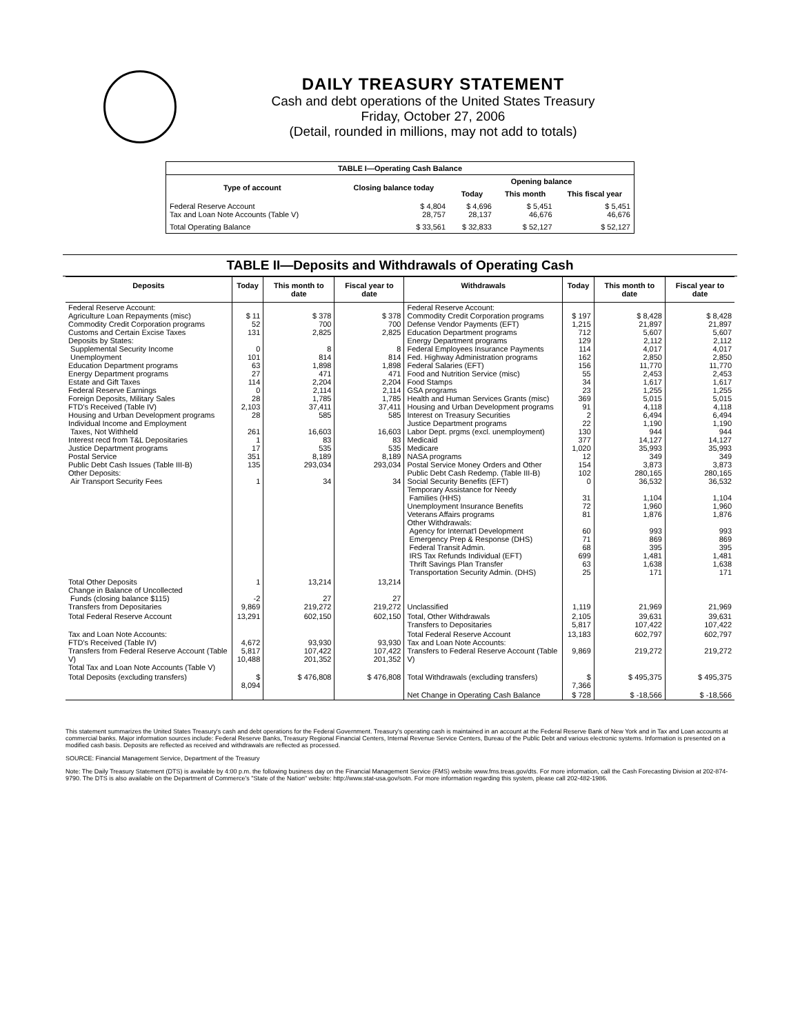DAILY TREASURY STATEMENT
Cash and debt operations of the United States Treasury
Friday, October 27, 2006
(Detail, rounded in millions, may not add to totals)
| TABLE I—Operating Cash Balance | | | | |
| Type of account | Closing balance today | Opening balance | | |
| | | Today | This month | This fiscal year |
| Federal Reserve Account Tax and Loan Note Accounts (Table V) | $ 4,804 28,757 | $ 4,696 28,137 | $ 5,451 46,676 | $ 5,451 46,676 |
| Total Operating Balance | $ 33,561 | $ 32,833 | $ 52,127 | $ 52,127 |
TABLE II—Deposits and Withdrawals of Operating Cash
| Deposits | Today | This month to date | Fiscal year to date | Withdrawals | Today | This month to date | Fiscal year to date |
| --- | --- | --- | --- | --- | --- | --- | --- |
| Federal Reserve Account: Agriculture Loan Repayments (misc) Commodity Credit Corporation programs Customs and Certain Excise Taxes Deposits by States: Supplemental Security Income Unemployment Education Department programs Energy Department programs Estate and Gift Taxes Federal Reserve Earnings Foreign Deposits, Military Sales FTD's Received (Table IV) Housing and Urban Development programs Individual Income and Employment Taxes, Not Withheld Interest recd from T&L Depositaries Justice Department programs Postal Service Public Debt Cash Issues (Table III-B) Other Deposits: Air Transport Security Fees | $ 11 52 131 0 101 63 27 114 0 28 2,103 28 261 1 17 351 135 1 | $ 378 700 2,825 8 814 1,898 471 2,204 2,114 1,785 37,411 585 16,603 83 535 8,189 293,034 34 | $ 378 700 2,825 8 814 1,898 471 2,204 2,114 1,785 37,411 585 16,603 83 535 8,189 293,034 34 | Federal Reserve Account: Commodity Credit Corporation programs Defense Vendor Payments (EFT) Education Department programs Energy Department programs Federal Employees Insurance Payments Fed. Highway Administration programs Federal Salaries (EFT) Food and Nutrition Service (misc) Food Stamps GSA programs Health and Human Services Grants (misc) Housing and Urban Development programs Interest on Treasury Securities Justice Department programs Labor Dept. prgms (excl. unemployment) Medicaid Medicare NASA programs Postal Service Money Orders and Other Public Debt Cash Redemp. (Table III-B) Social Security Benefits (EFT) Temporary Assistance for Needy Families (HHS) Unemployment Insurance Benefits Veterans Affairs programs Other Withdrawals: Agency for Internat'l Development Emergency Prep & Response (DHS) Federal Transit Admin. IRS Tax Refunds Individual (EFT) Thrift Savings Plan Transfer Transportation Security Admin. (DHS) | $ 197 1,215 712 129 114 162 156 55 34 23 369 91 2 22 130 377 1,020 12 154 102 0 31 72 81 60 71 68 699 63 25 | $ 8,428 21,897 5,607 2,112 4,017 2,850 11,770 2,453 1,617 1,255 5,015 4,118 6,494 1,190 944 14,127 35,993 349 3,873 280,165 36,532 1,104 1,960 1,876 993 869 395 1,481 1,638 171 | $ 8,428 21,897 5,607 2,112 4,017 2,850 11,770 2,453 1,617 1,255 5,015 4,118 6,494 1,190 944 14,127 35,993 349 3,873 280,165 36,532 1,104 1,960 1,876 993 869 395 1,481 1,638 171 |
| Total Other Deposits Change in Balance of Uncollected Funds (closing balance $115) Transfers from Depositaries | 1 -2 9,869 | 13,214 27 219,272 | 13,214 27 219,272 | Unclassified | 1,119 | 21,969 | 21,969 |
| Total Federal Reserve Account | 13,291 | 602,150 | 602,150 | Total, Other Withdrawals Transfers to Depositaries | 2,105 5,817 | 39,631 107,422 | 39,631 107,422 |
| Tax and Loan Note Accounts: FTD's Received (Table IV) Transfers from Federal Reserve Account (Table V) Total Tax and Loan Note Accounts (Table V) | 4,672 5,817 10,488 | 93,930 107,422 201,352 | 93,930 107,422 201,352 | Total Federal Reserve Account Tax and Loan Note Accounts: Transfers to Federal Reserve Account (Table V) | 13,183 9,869 | 602,797 219,272 | 602,797 219,272 |
| Total Deposits (excluding transfers) | $ 8,094 | $ 476,808 | $ 476,808 | Total Withdrawals (excluding transfers) | $ 7,366 | $ 495,375 | $ 495,375 |
| | | | | Net Change in Operating Cash Balance | $ 728 | $ -18,566 | $ -18,566 |
This statement summarizes the United States Treasury's cash and debt operations for the Federal Government. Treasury's operating cash is maintained in an account at the Federal Reserve Bank of New York and in Tax and Loan accounts at commercial banks. Major information sources include: Federal Reserve Banks, Treasury Regional Financial Centers, Internal Revenue Service Centers, Bureau of the Public Debt and various electronic systems. Information is presented on a modified cash basis. Deposits are reflected as received and withdrawals are reflected as processed.
SOURCE: Financial Management Service, Department of the Treasury
Note: The Daily Treasury Statement (DTS) is available by 4:00 p.m. the following business day on the Financial Management Service (FMS) website www.fms.treas.gov/dts. For more information, call the Cash Forecasting Division at 202-874-9790. The DTS is also available on the Department of Commerce's "State of the Nation" website: http://www.stat-usa.gov/sotn. For more information regarding this system, please call 202-482-1986.